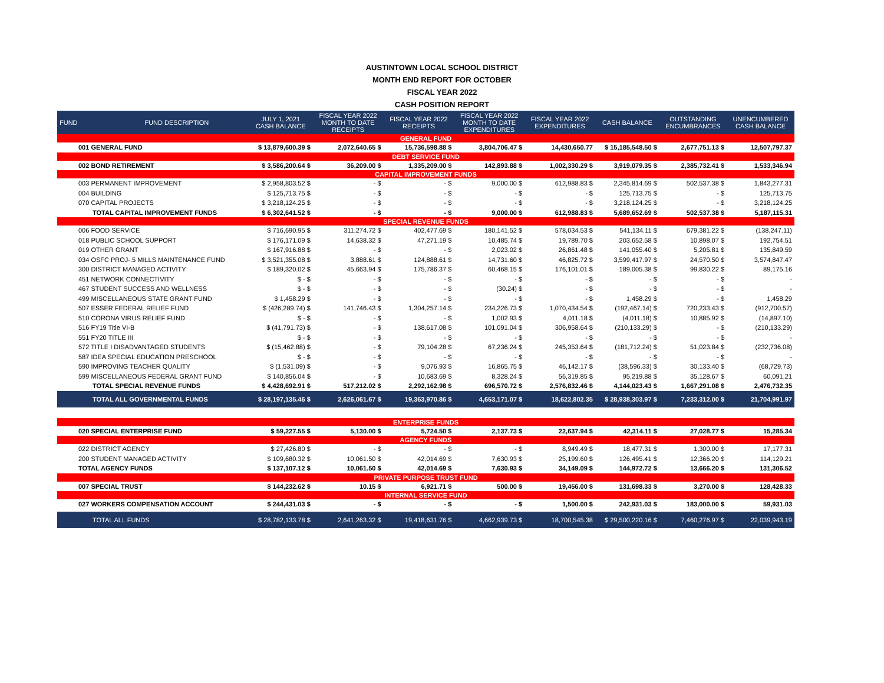AUSTINTOWN LOCAL SCHOOL DISTRICT
MONTH END REPORT FOR OCTOBER
FISCAL YEAR 2022
CASH POSITION REPORT
| FUND | FUND DESCRIPTION | JULY 1, 2021 CASH BALANCE | FISCAL YEAR 2022 MONTH TO DATE RECEIPTS | FISCAL YEAR 2022 RECEIPTS | FISCAL YEAR 2022 MONTH TO DATE EXPENDITURES | FISCAL YEAR 2022 EXPENDITURES | CASH BALANCE | OUTSTANDING ENCUMBRANCES | UNENCUMBERED CASH BALANCE |
| --- | --- | --- | --- | --- | --- | --- | --- | --- | --- |
| GENERAL FUND | | | | | | | | | |
| 001 GENERAL FUND | | $ 13,879,600.39 $ | 2,072,640.65 $ | 15,736,598.88 $ | 3,804,706.47 $ | 14,430,650.77 | $ 15,185,548.50 $ | 2,677,751.13 $ | 12,507,797.37 |
| DEBT SERVICE FUND | | | | | | | | | |
| 002 BOND RETIREMENT | | $ 3,586,200.64 $ | 36,209.00 $ | 1,335,209.00 $ | 142,893.88 $ | 1,002,330.29 $ | 3,919,079.35 $ | 2,385,732.41 $ | 1,533,346.94 |
| CAPITAL IMPROVEMENT FUNDS | | | | | | | | | |
| 003 PERMANENT IMPROVEMENT | | $ 2,958,803.52 $ | - $ | - $ | 9,000.00 $ | 612,988.83 $ | 2,345,814.69 $ | 502,537.38 $ | 1,843,277.31 |
| 004 BUILDING | | $ 125,713.75 $ | - $ | - $ | - $ | - $ | 125,713.75 $ | - $ | 125,713.75 |
| 070 CAPITAL PROJECTS | | $ 3,218,124.25 $ | - $ | - $ | - $ | - $ | 3,218,124.25 $ | - $ | 3,218,124.25 |
| TOTAL CAPITAL IMPROVEMENT FUNDS | | $ 6,302,641.52 $ | - $ | - $ | 9,000.00 $ | 612,988.83 $ | 5,689,652.69 $ | 502,537.38 $ | 5,187,115.31 |
| SPECIAL REVENUE FUNDS | | | | | | | | | |
| 006 FOOD SERVICE | | $ 716,690.95 $ | 311,274.72 $ | 402,477.69 $ | 180,141.52 $ | 578,034.53 $ | 541,134.11 $ | 679,381.22 $ | (138,247.11) |
| 018 PUBLIC SCHOOL SUPPORT | | $ 176,171.09 $ | 14,638.32 $ | 47,271.19 $ | 10,485.74 $ | 19,789.70 $ | 203,652.58 $ | 10,898.07 $ | 192,754.51 |
| 019 OTHER GRANT | | $ 167,916.88 $ | - $ | - $ | 2,023.02 $ | 26,861.48 $ | 141,055.40 $ | 5,205.81 $ | 135,849.59 |
| 034 OSFC PROJ-.5 MILLS MAINTENANCE FUND | | $ 3,521,355.08 $ | 3,888.61 $ | 124,888.61 $ | 14,731.60 $ | 46,825.72 $ | 3,599,417.97 $ | 24,570.50 $ | 3,574,847.47 |
| 300 DISTRICT MANAGED ACTIVITY | | $ 189,320.02 $ | 45,663.94 $ | 175,786.37 $ | 60,468.15 $ | 176,101.01 $ | 189,005.38 $ | 99,830.22 $ | 89,175.16 |
| 451 NETWORK CONNECTIVITY | | $ - $ | - $ | - $ | - $ | - $ | - $ | - $ | - |
| 467 STUDENT SUCCESS AND WELLNESS | | $ - $ | - $ | - $ | (30.24) $ | - $ | - $ | - $ | - |
| 499 MISCELLANEOUS STATE GRANT FUND | | $ 1,458.29 $ | - $ | - $ | - $ | - $ | 1,458.29 $ | - $ | 1,458.29 |
| 507 ESSER FEDERAL RELIEF FUND | | $ (426,289.74) $ | 141,746.43 $ | 1,304,257.14 $ | 234,226.73 $ | 1,070,434.54 $ | (192,467.14) $ | 720,233.43 $ | (912,700.57) |
| 510 CORONA VIRUS RELIEF FUND | | $ - $ | - $ | - $ | 1,002.93 $ | 4,011.18 $ | (4,011.18) $ | 10,885.92 $ | (14,897.10) |
| 516 FY19 Title VI-B | | $ (41,791.73) $ | - $ | 138,617.08 $ | 101,091.04 $ | 306,958.64 $ | (210,133.29) $ | - $ | (210,133.29) |
| 551 FY20 TITLE III | | $ - $ | - $ | - $ | - $ | - $ | - $ | - $ | - |
| 572 TITLE I DISADVANTAGED STUDENTS | | $ (15,462.88) $ | - $ | 79,104.28 $ | 67,236.24 $ | 245,353.64 $ | (181,712.24) $ | 51,023.84 $ | (232,736.08) |
| 587 IDEA SPECIAL EDUCATION PRESCHOOL | | $ - $ | - $ | - $ | - $ | - $ | - $ | - $ | - |
| 590 IMPROVING TEACHER QUALITY | | $ (1,531.09) $ | - $ | 9,076.93 $ | 16,865.75 $ | 46,142.17 $ | (38,596.33) $ | 30,133.40 $ | (68,729.73) |
| 599 MISCELLANEOUS FEDERAL GRANT FUND | | $ 140,856.04 $ | - $ | 10,683.69 $ | 8,328.24 $ | 56,319.85 $ | 95,219.88 $ | 35,128.67 $ | 60,091.21 |
| TOTAL SPECIAL REVENUE FUNDS | | $ 4,428,692.91 $ | 517,212.02 $ | 2,292,162.98 $ | 696,570.72 $ | 2,576,832.46 $ | 4,144,023.43 $ | 1,667,291.08 $ | 2,476,732.35 |
| TOTAL ALL GOVERNMENTAL FUNDS | | $ 28,197,135.46 $ | 2,626,061.67 $ | 19,363,970.86 $ | 4,653,171.07 $ | 18,622,802.35 | $ 28,938,303.97 $ | 7,233,312.00 $ | 21,704,991.97 |
| ENTERPRISE FUNDS | | | | | | | | | |
| 020 SPECIAL ENTERPRISE FUND | | $ 59,227.55 $ | 5,130.00 $ | 5,724.50 $ | 2,137.73 $ | 22,637.94 $ | 42,314.11 $ | 27,028.77 $ | 15,285.34 |
| AGENCY FUNDS | | | | | | | | | |
| 022 DISTRICT AGENCY | | $ 27,426.80 $ | - $ | - $ | - $ | 8,949.49 $ | 18,477.31 $ | 1,300.00 $ | 17,177.31 |
| 200 STUDENT MANAGED ACTIVITY | | $ 109,680.32 $ | 10,061.50 $ | 42,014.69 $ | 7,630.93 $ | 25,199.60 $ | 126,495.41 $ | 12,366.20 $ | 114,129.21 |
| TOTAL AGENCY FUNDS | | $ 137,107.12 $ | 10,061.50 $ | 42,014.69 $ | 7,630.93 $ | 34,149.09 $ | 144,972.72 $ | 13,666.20 $ | 131,306.52 |
| PRIVATE PURPOSE TRUST FUND | | | | | | | | | |
| 007 SPECIAL TRUST | | $ 144,232.62 $ | 10.15 $ | 6,921.71 $ | 500.00 $ | 19,456.00 $ | 131,698.33 $ | 3,270.00 $ | 128,428.33 |
| INTERNAL SERVICE FUND | | | | | | | | | |
| 027 WORKERS COMPENSATION ACCOUNT | | $ 244,431.03 $ | - $ | - $ | - $ | 1,500.00 $ | 242,931.03 $ | 183,000.00 $ | 59,931.03 |
| TOTAL ALL FUNDS | | $ 28,782,133.78 $ | 2,641,263.32 $ | 19,418,631.76 $ | 4,662,939.73 $ | 18,700,545.38 | $ 29,500,220.16 $ | 7,460,276.97 $ | 22,039,943.19 |